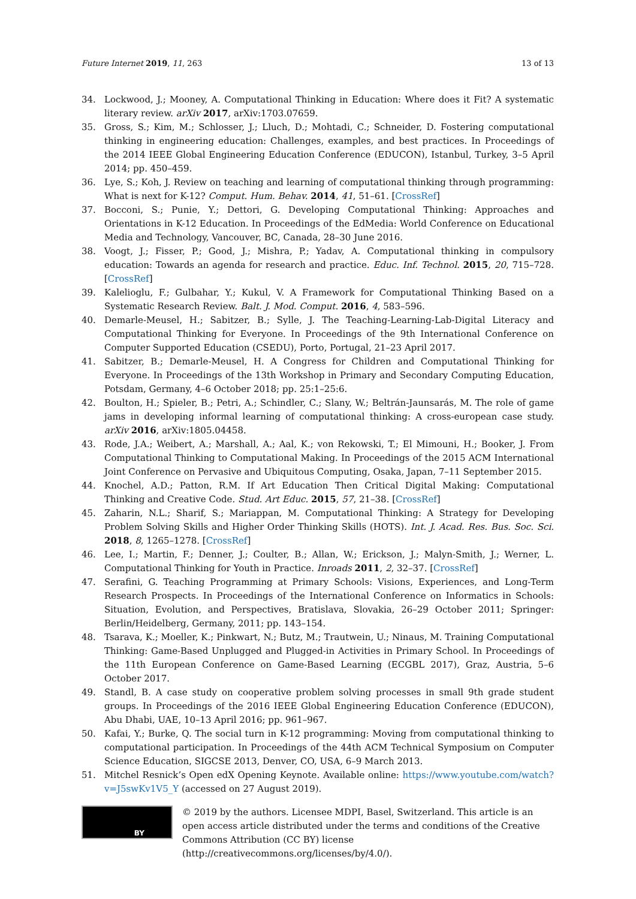Future Internet 2019, 11, 263 13 of 13
34. Lockwood, J.; Mooney, A. Computational Thinking in Education: Where does it Fit? A systematic literary review. arXiv 2017, arXiv:1703.07659.
35. Gross, S.; Kim, M.; Schlosser, J.; Lluch, D.; Mohtadi, C.; Schneider, D. Fostering computational thinking in engineering education: Challenges, examples, and best practices. In Proceedings of the 2014 IEEE Global Engineering Education Conference (EDUCON), Istanbul, Turkey, 3–5 April 2014; pp. 450–459.
36. Lye, S.; Koh, J. Review on teaching and learning of computational thinking through programming: What is next for K-12? Comput. Hum. Behav. 2014, 41, 51–61. [CrossRef]
37. Bocconi, S.; Punie, Y.; Dettori, G. Developing Computational Thinking: Approaches and Orientations in K-12 Education. In Proceedings of the EdMedia: World Conference on Educational Media and Technology, Vancouver, BC, Canada, 28–30 June 2016.
38. Voogt, J.; Fisser, P.; Good, J.; Mishra, P.; Yadav, A. Computational thinking in compulsory education: Towards an agenda for research and practice. Educ. Inf. Technol. 2015, 20, 715–728. [CrossRef]
39. Kalelioglu, F.; Gulbahar, Y.; Kukul, V. A Framework for Computational Thinking Based on a Systematic Research Review. Balt. J. Mod. Comput. 2016, 4, 583–596.
40. Demarle-Meusel, H.; Sabitzer, B.; Sylle, J. The Teaching-Learning-Lab-Digital Literacy and Computational Thinking for Everyone. In Proceedings of the 9th International Conference on Computer Supported Education (CSEDU), Porto, Portugal, 21–23 April 2017.
41. Sabitzer, B.; Demarle-Meusel, H. A Congress for Children and Computational Thinking for Everyone. In Proceedings of the 13th Workshop in Primary and Secondary Computing Education, Potsdam, Germany, 4–6 October 2018; pp. 25:1–25:6.
42. Boulton, H.; Spieler, B.; Petri, A.; Schindler, C.; Slany, W.; Beltrán-Jaunsarás, M. The role of game jams in developing informal learning of computational thinking: A cross-european case study. arXiv 2016, arXiv:1805.04458.
43. Rode, J.A.; Weibert, A.; Marshall, A.; Aal, K.; von Rekowski, T.; El Mimouni, H.; Booker, J. From Computational Thinking to Computational Making. In Proceedings of the 2015 ACM International Joint Conference on Pervasive and Ubiquitous Computing, Osaka, Japan, 7–11 September 2015.
44. Knochel, A.D.; Patton, R.M. If Art Education Then Critical Digital Making: Computational Thinking and Creative Code. Stud. Art Educ. 2015, 57, 21–38. [CrossRef]
45. Zaharin, N.L.; Sharif, S.; Mariappan, M. Computational Thinking: A Strategy for Developing Problem Solving Skills and Higher Order Thinking Skills (HOTS). Int. J. Acad. Res. Bus. Soc. Sci. 2018, 8, 1265–1278. [CrossRef]
46. Lee, I.; Martin, F.; Denner, J.; Coulter, B.; Allan, W.; Erickson, J.; Malyn-Smith, J.; Werner, L. Computational Thinking for Youth in Practice. Inroads 2011, 2, 32–37. [CrossRef]
47. Serafini, G. Teaching Programming at Primary Schools: Visions, Experiences, and Long-Term Research Prospects. In Proceedings of the International Conference on Informatics in Schools: Situation, Evolution, and Perspectives, Bratislava, Slovakia, 26–29 October 2011; Springer: Berlin/Heidelberg, Germany, 2011; pp. 143–154.
48. Tsarava, K.; Moeller, K.; Pinkwart, N.; Butz, M.; Trautwein, U.; Ninaus, M. Training Computational Thinking: Game-Based Unplugged and Plugged-in Activities in Primary School. In Proceedings of the 11th European Conference on Game-Based Learning (ECGBL 2017), Graz, Austria, 5–6 October 2017.
49. Standl, B. A case study on cooperative problem solving processes in small 9th grade student groups. In Proceedings of the 2016 IEEE Global Engineering Education Conference (EDUCON), Abu Dhabi, UAE, 10–13 April 2016; pp. 961–967.
50. Kafai, Y.; Burke, Q. The social turn in K-12 programming: Moving from computational thinking to computational participation. In Proceedings of the 44th ACM Technical Symposium on Computer Science Education, SIGCSE 2013, Denver, CO, USA, 6–9 March 2013.
51. Mitchel Resnick’s Open edX Opening Keynote. Available online: https://www.youtube.com/watch?v=J5swKv1V5_Y (accessed on 27 August 2019).
BY
© 2019 by the authors. Licensee MDPI, Basel, Switzerland. This article is an open access article distributed under the terms and conditions of the Creative Commons Attribution (CC BY) license (http://creativecommons.org/licenses/by/4.0/).